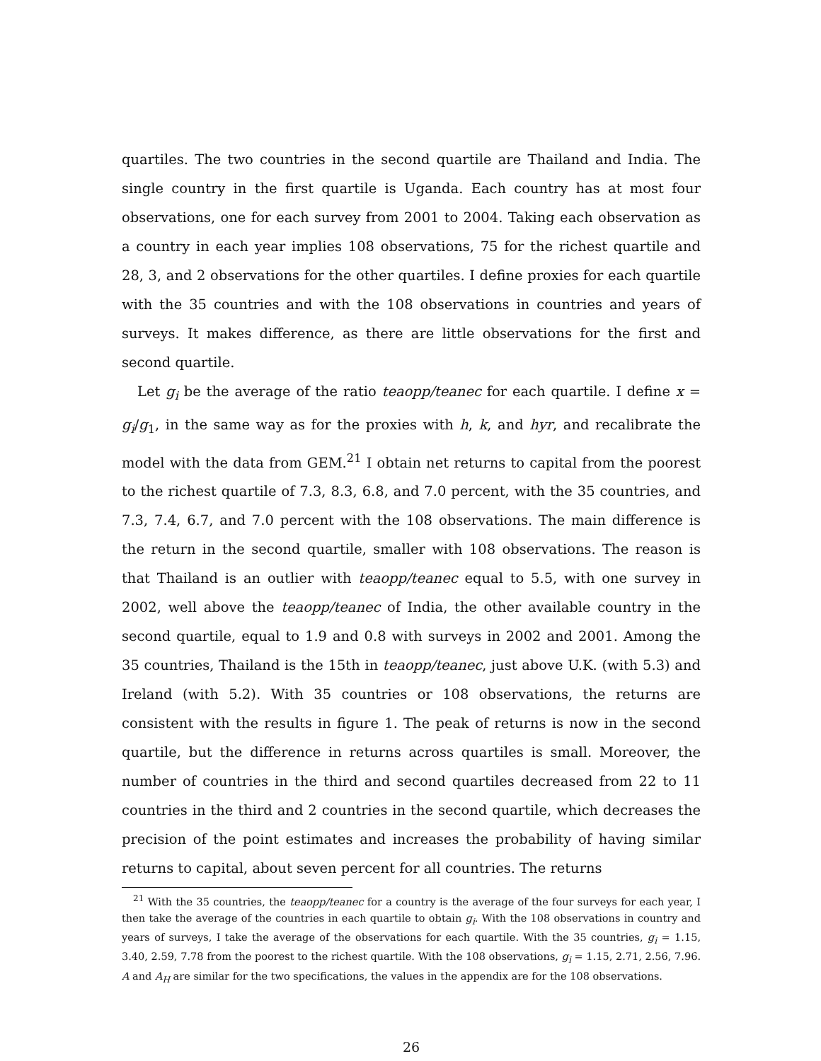quartiles. The two countries in the second quartile are Thailand and India. The single country in the first quartile is Uganda. Each country has at most four observations, one for each survey from 2001 to 2004. Taking each observation as a country in each year implies 108 observations, 75 for the richest quartile and 28, 3, and 2 observations for the other quartiles. I define proxies for each quartile with the 35 countries and with the 108 observations in countries and years of surveys. It makes difference, as there are little observations for the first and second quartile.
Let g<sub>i</sub> be the average of the ratio teaopp/teanec for each quartile. I define x = g<sub>i</sub>/g<sub>1</sub>, in the same way as for the proxies with h, k, and hyr, and recalibrate the model with the data from GEM.<sup>21</sup> I obtain net returns to capital from the poorest to the richest quartile of 7.3, 8.3, 6.8, and 7.0 percent, with the 35 countries, and 7.3, 7.4, 6.7, and 7.0 percent with the 108 observations. The main difference is the return in the second quartile, smaller with 108 observations. The reason is that Thailand is an outlier with teaopp/teanec equal to 5.5, with one survey in 2002, well above the teaopp/teanec of India, the other available country in the second quartile, equal to 1.9 and 0.8 with surveys in 2002 and 2001. Among the 35 countries, Thailand is the 15th in teaopp/teanec, just above U.K. (with 5.3) and Ireland (with 5.2). With 35 countries or 108 observations, the returns are consistent with the results in figure 1. The peak of returns is now in the second quartile, but the difference in returns across quartiles is small. Moreover, the number of countries in the third and second quartiles decreased from 22 to 11 countries in the third and 2 countries in the second quartile, which decreases the precision of the point estimates and increases the probability of having similar returns to capital, about seven percent for all countries. The returns
<sup>21</sup> With the 35 countries, the teaopp/teanec for a country is the average of the four surveys for each year, I then take the average of the countries in each quartile to obtain g<sub>i</sub>. With the 108 observations in country and years of surveys, I take the average of the observations for each quartile. With the 35 countries, g<sub>i</sub> = 1.15, 3.40, 2.59, 7.78 from the poorest to the richest quartile. With the 108 observations, g<sub>i</sub> = 1.15, 2.71, 2.56, 7.96. A and A<sub>H</sub> are similar for the two specifications, the values in the appendix are for the 108 observations.
26